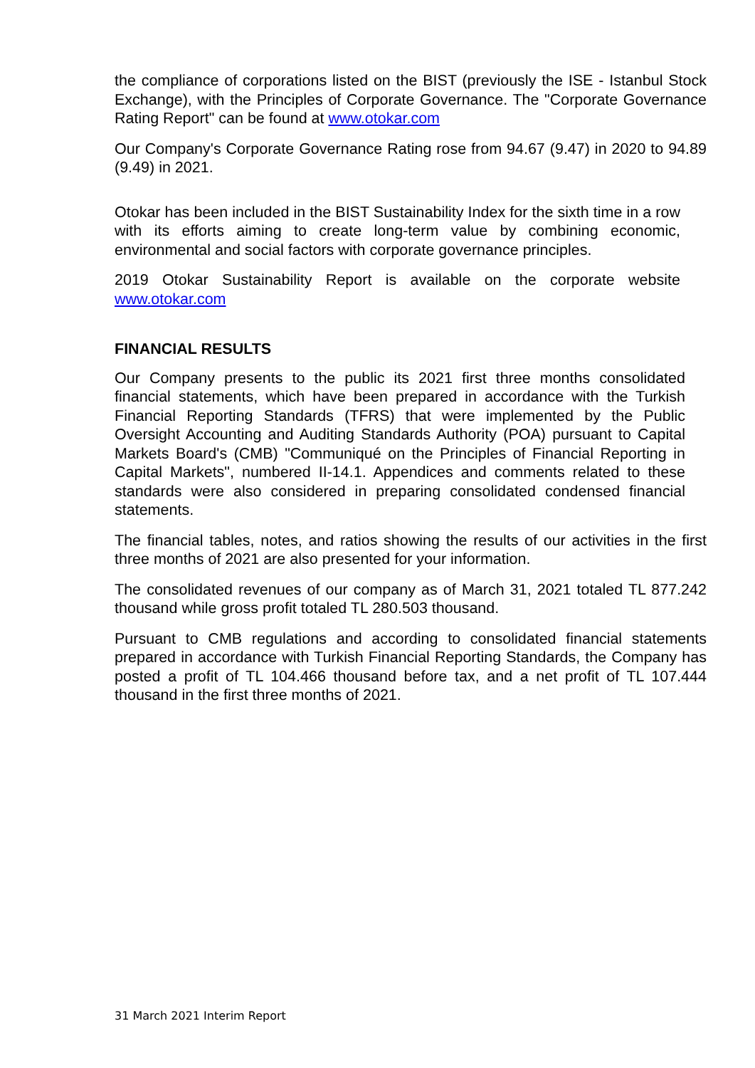the compliance of corporations listed on the BIST (previously the ISE - Istanbul Stock Exchange), with the Principles of Corporate Governance. The "Corporate Governance Rating Report" can be found at www.otokar.com
Our Company's Corporate Governance Rating rose from 94.67 (9.47) in 2020 to 94.89 (9.49) in 2021.
Otokar has been included in the BIST Sustainability Index for the sixth time in a row with its efforts aiming to create long-term value by combining economic, environmental and social factors with corporate governance principles.
2019 Otokar Sustainability Report is available on the corporate website www.otokar.com
FINANCIAL RESULTS
Our Company presents to the public its 2021 first three months consolidated financial statements, which have been prepared in accordance with the Turkish Financial Reporting Standards (TFRS) that were implemented by the Public Oversight Accounting and Auditing Standards Authority (POA) pursuant to Capital Markets Board's (CMB) "Communiqué on the Principles of Financial Reporting in Capital Markets", numbered II-14.1. Appendices and comments related to these standards were also considered in preparing consolidated condensed financial statements.
The financial tables, notes, and ratios showing the results of our activities in the first three months of 2021 are also presented for your information.
The consolidated revenues of our company as of March 31, 2021 totaled TL 877.242 thousand while gross profit totaled TL 280.503 thousand.
Pursuant to CMB regulations and according to consolidated financial statements prepared in accordance with Turkish Financial Reporting Standards, the Company has posted a profit of TL 104.466 thousand before tax, and a net profit of TL 107.444 thousand in the first three months of 2021.
31 March 2021 Interim Report